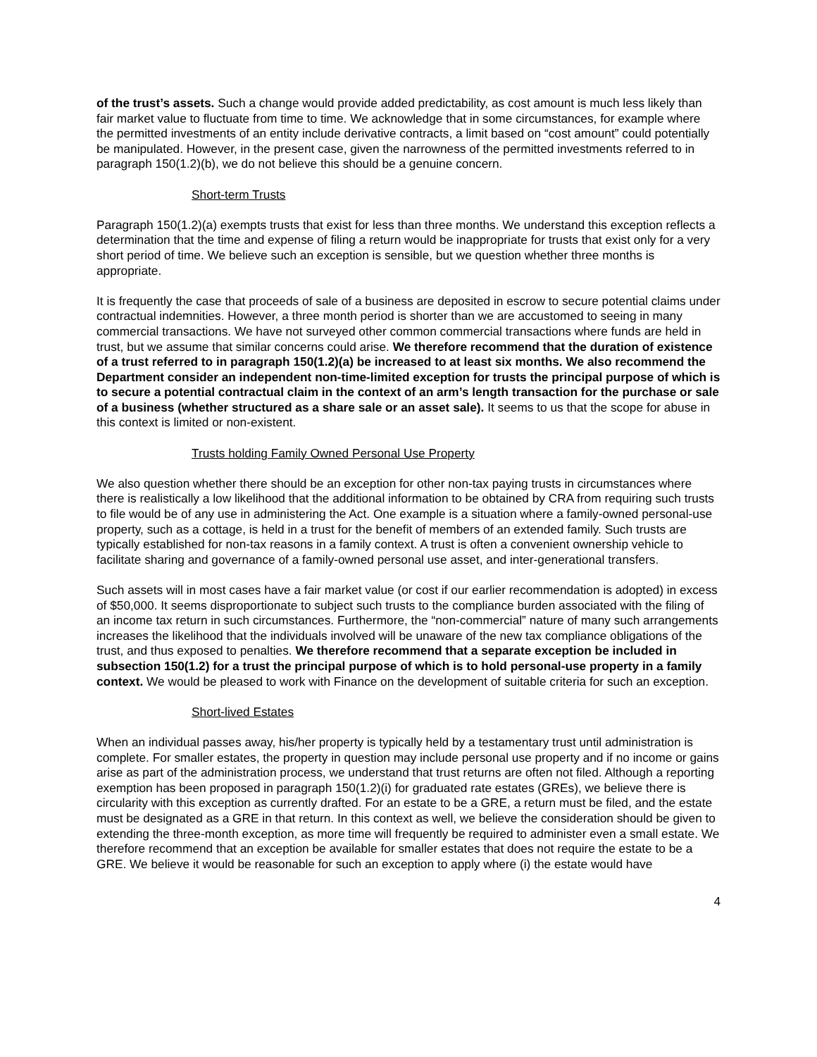of the trust’s assets. Such a change would provide added predictability, as cost amount is much less likely than fair market value to fluctuate from time to time. We acknowledge that in some circumstances, for example where the permitted investments of an entity include derivative contracts, a limit based on “cost amount” could potentially be manipulated. However, in the present case, given the narrowness of the permitted investments referred to in paragraph 150(1.2)(b), we do not believe this should be a genuine concern.
Short-term Trusts
Paragraph 150(1.2)(a) exempts trusts that exist for less than three months. We understand this exception reflects a determination that the time and expense of filing a return would be inappropriate for trusts that exist only for a very short period of time. We believe such an exception is sensible, but we question whether three months is appropriate.
It is frequently the case that proceeds of sale of a business are deposited in escrow to secure potential claims under contractual indemnities. However, a three month period is shorter than we are accustomed to seeing in many commercial transactions. We have not surveyed other common commercial transactions where funds are held in trust, but we assume that similar concerns could arise. We therefore recommend that the duration of existence of a trust referred to in paragraph 150(1.2)(a) be increased to at least six months. We also recommend the Department consider an independent non-time-limited exception for trusts the principal purpose of which is to secure a potential contractual claim in the context of an arm’s length transaction for the purchase or sale of a business (whether structured as a share sale or an asset sale). It seems to us that the scope for abuse in this context is limited or non-existent.
Trusts holding Family Owned Personal Use Property
We also question whether there should be an exception for other non-tax paying trusts in circumstances where there is realistically a low likelihood that the additional information to be obtained by CRA from requiring such trusts to file would be of any use in administering the Act. One example is a situation where a family-owned personal-use property, such as a cottage, is held in a trust for the benefit of members of an extended family. Such trusts are typically established for non-tax reasons in a family context. A trust is often a convenient ownership vehicle to facilitate sharing and governance of a family-owned personal use asset, and inter-generational transfers.
Such assets will in most cases have a fair market value (or cost if our earlier recommendation is adopted) in excess of $50,000. It seems disproportionate to subject such trusts to the compliance burden associated with the filing of an income tax return in such circumstances. Furthermore, the “non-commercial” nature of many such arrangements increases the likelihood that the individuals involved will be unaware of the new tax compliance obligations of the trust, and thus exposed to penalties. We therefore recommend that a separate exception be included in subsection 150(1.2) for a trust the principal purpose of which is to hold personal-use property in a family context. We would be pleased to work with Finance on the development of suitable criteria for such an exception.
Short-lived Estates
When an individual passes away, his/her property is typically held by a testamentary trust until administration is complete. For smaller estates, the property in question may include personal use property and if no income or gains arise as part of the administration process, we understand that trust returns are often not filed. Although a reporting exemption has been proposed in paragraph 150(1.2)(i) for graduated rate estates (GREs), we believe there is circularity with this exception as currently drafted. For an estate to be a GRE, a return must be filed, and the estate must be designated as a GRE in that return. In this context as well, we believe the consideration should be given to extending the three-month exception, as more time will frequently be required to administer even a small estate. We therefore recommend that an exception be available for smaller estates that does not require the estate to be a GRE. We believe it would be reasonable for such an exception to apply where (i) the estate would have
4